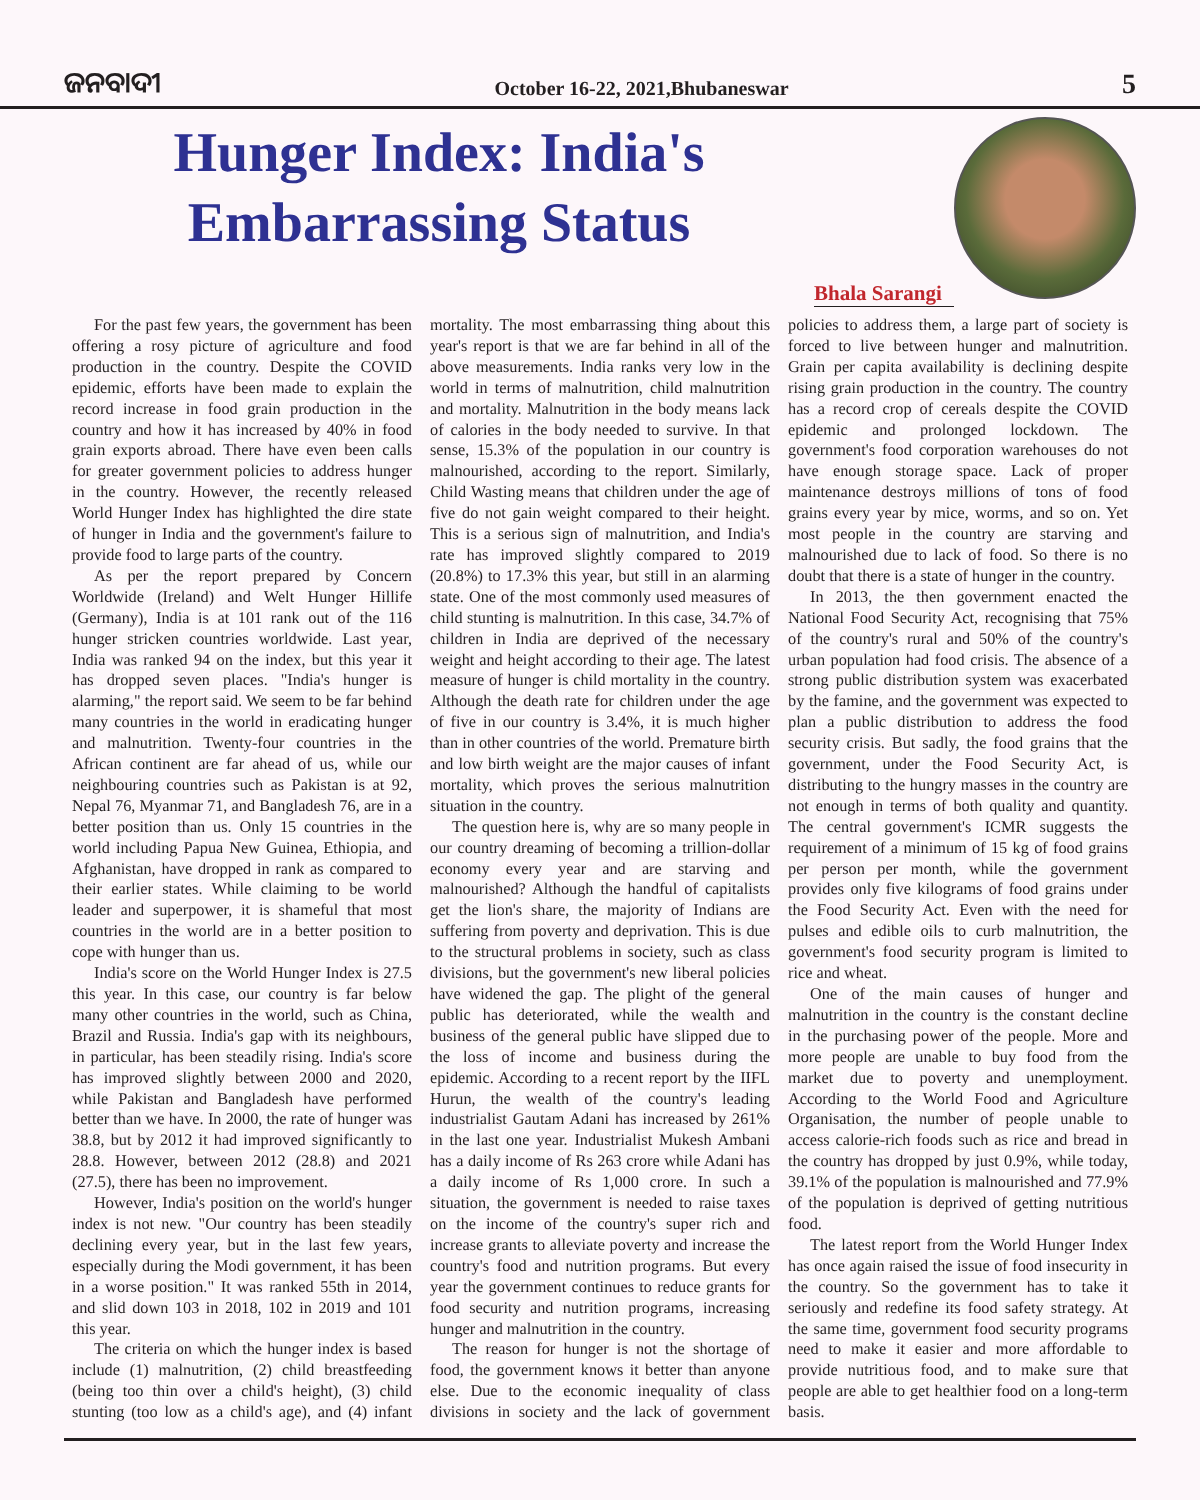ଜନବାଦୀ October 16-22, 2021,Bhubaneswar 5
Hunger Index: India's
Embarrassing Status
Bhala Sarangi
For the past few years, the government has been offering a rosy picture of agriculture and food production in the country. Despite the COVID epidemic, efforts have been made to explain the record increase in food grain production in the country and how it has increased by 40% in food grain exports abroad. There have even been calls for greater government policies to address hunger in the country. However, the recently released World Hunger Index has highlighted the dire state of hunger in India and the government's failure to provide food to large parts of the country.
As per the report prepared by Concern Worldwide (Ireland) and Welt Hunger Hillife (Germany), India is at 101 rank out of the 116 hunger stricken countries worldwide. Last year, India was ranked 94 on the index, but this year it has dropped seven places. "India's hunger is alarming," the report said. We seem to be far behind many countries in the world in eradicating hunger and malnutrition. Twenty-four countries in the African continent are far ahead of us, while our neighbouring countries such as Pakistan is at 92, Nepal 76, Myanmar 71, and Bangladesh 76, are in a better position than us. Only 15 countries in the world including Papua New Guinea, Ethiopia, and Afghanistan, have dropped in rank as compared to their earlier states. While claiming to be world leader and superpower, it is shameful that most countries in the world are in a better position to cope with hunger than us.
India's score on the World Hunger Index is 27.5 this year. In this case, our country is far below many other countries in the world, such as China, Brazil and Russia. India's gap with its neighbours, in particular, has been steadily rising. India's score has improved slightly between 2000 and 2020, while Pakistan and Bangladesh have performed better than we have. In 2000, the rate of hunger was 38.8, but by 2012 it had improved significantly to 28.8. However, between 2012 (28.8) and 2021 (27.5), there has been no improvement.
However, India's position on the world's hunger index is not new. "Our country has been steadily declining every year, but in the last few years, especially during the Modi government, it has been in a worse position." It was ranked 55th in 2014, and slid down 103 in 2018, 102 in 2019 and 101 this year.
The criteria on which the hunger index is based include (1) malnutrition, (2) child breastfeeding (being too thin over a child's height), (3) child stunting (too low as a child's age), and (4) infant mortality. The most embarrassing thing about this year's report is that we are far behind in all of the above measurements. India ranks very low in the world in terms of malnutrition, child malnutrition and mortality. Malnutrition in the body means lack of calories in the body needed to survive. In that sense, 15.3% of the population in our country is malnourished, according to the report. Similarly, Child Wasting means that children under the age of five do not gain weight compared to their height. This is a serious sign of malnutrition, and India's rate has improved slightly compared to 2019 (20.8%) to 17.3% this year, but still in an alarming state. One of the most commonly used measures of child stunting is malnutrition. In this case, 34.7% of children in India are deprived of the necessary weight and height according to their age. The latest measure of hunger is child mortality in the country. Although the death rate for children under the age of five in our country is 3.4%, it is much higher than in other countries of the world. Premature birth and low birth weight are the major causes of infant mortality, which proves the serious malnutrition situation in the country.
The question here is, why are so many people in our country dreaming of becoming a trillion-dollar economy every year and are starving and malnourished? Although the handful of capitalists get the lion's share, the majority of Indians are suffering from poverty and deprivation. This is due to the structural problems in society, such as class divisions, but the government's new liberal policies have widened the gap. The plight of the general public has deteriorated, while the wealth and business of the general public have slipped due to the loss of income and business during the epidemic. According to a recent report by the IIFL Hurun, the wealth of the country's leading industrialist Gautam Adani has increased by 261% in the last one year. Industrialist Mukesh Ambani has a daily income of Rs 263 crore while Adani has a daily income of Rs 1,000 crore. In such a situation, the government is needed to raise taxes on the income of the country's super rich and increase grants to alleviate poverty and increase the country's food and nutrition programs. But every year the government continues to reduce grants for food security and nutrition programs, increasing hunger and malnutrition in the country.
The reason for hunger is not the shortage of food, the government knows it better than anyone else. Due to the economic inequality of class divisions in society and the lack of government policies to address them, a large part of society is forced to live between hunger and malnutrition. Grain per capita availability is declining despite rising grain production in the country. The country has a record crop of cereals despite the COVID epidemic and prolonged lockdown. The government's food corporation warehouses do not have enough storage space. Lack of proper maintenance destroys millions of tons of food grains every year by mice, worms, and so on. Yet most people in the country are starving and malnourished due to lack of food. So there is no doubt that there is a state of hunger in the country.
In 2013, the then government enacted the National Food Security Act, recognising that 75% of the country's rural and 50% of the country's urban population had food crisis. The absence of a strong public distribution system was exacerbated by the famine, and the government was expected to plan a public distribution to address the food security crisis. But sadly, the food grains that the government, under the Food Security Act, is distributing to the hungry masses in the country are not enough in terms of both quality and quantity. The central government's ICMR suggests the requirement of a minimum of 15 kg of food grains per person per month, while the government provides only five kilograms of food grains under the Food Security Act. Even with the need for pulses and edible oils to curb malnutrition, the government's food security program is limited to rice and wheat.
One of the main causes of hunger and malnutrition in the country is the constant decline in the purchasing power of the people. More and more people are unable to buy food from the market due to poverty and unemployment. According to the World Food and Agriculture Organisation, the number of people unable to access calorie-rich foods such as rice and bread in the country has dropped by just 0.9%, while today, 39.1% of the population is malnourished and 77.9% of the population is deprived of getting nutritious food.
The latest report from the World Hunger Index has once again raised the issue of food insecurity in the country. So the government has to take it seriously and redefine its food safety strategy. At the same time, government food security programs need to make it easier and more affordable to provide nutritious food, and to make sure that people are able to get healthier food on a long-term basis.